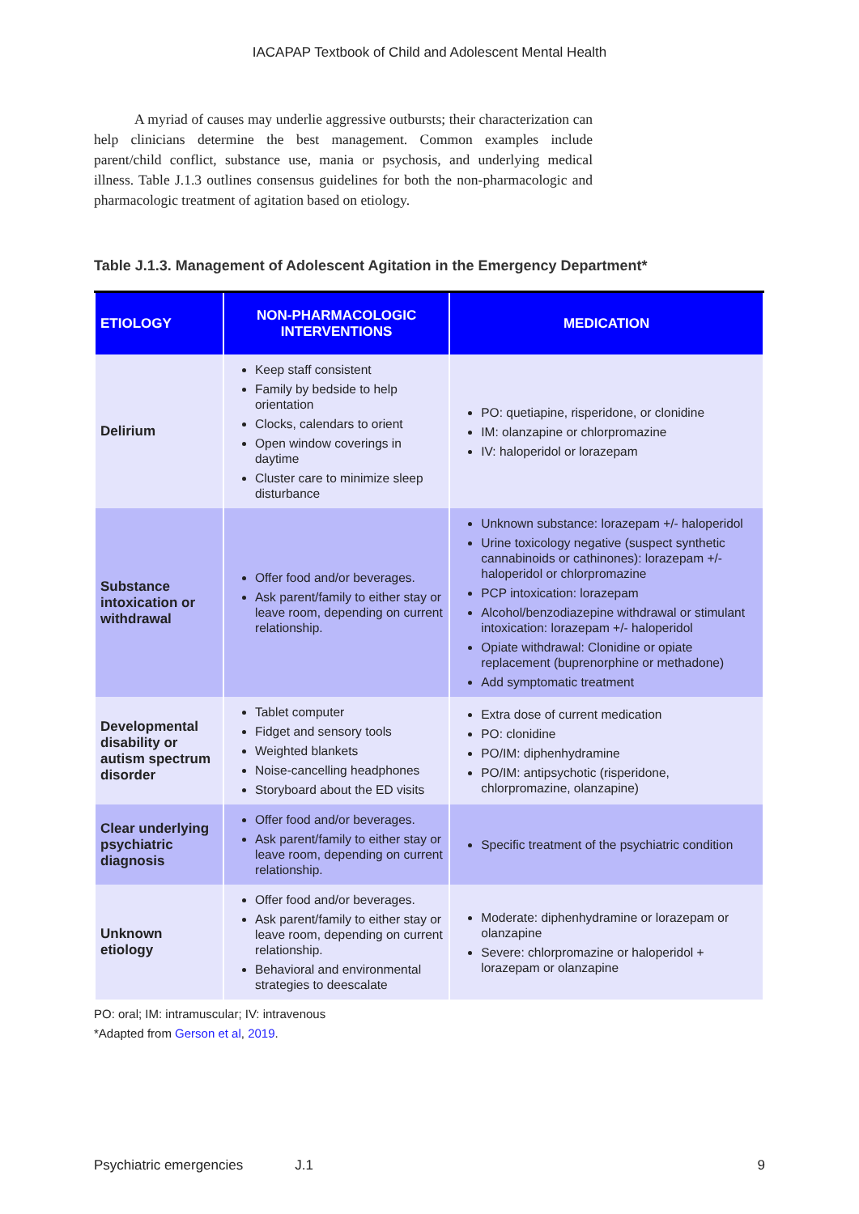IACAPAP Textbook of Child and Adolescent Mental Health
A myriad of causes may underlie aggressive outbursts; their characterization can help clinicians determine the best management. Common examples include parent/child conflict, substance use, mania or psychosis, and underlying medical illness. Table J.1.3 outlines consensus guidelines for both the non-pharmacologic and pharmacologic treatment of agitation based on etiology.
Table J.1.3. Management of Adolescent Agitation in the Emergency Department*
| ETIOLOGY | NON-PHARMACOLOGIC INTERVENTIONS | MEDICATION |
| --- | --- | --- |
| Delirium | Keep staff consistent Family by bedside to help orientation Clocks, calendars to orient Open window coverings in daytime Cluster care to minimize sleep disturbance | PO: quetiapine, risperidone, or clonidine IM: olanzapine or chlorpromazine IV: haloperidol or lorazepam |
| Substance intoxication or withdrawal | Offer food and/or beverages. Ask parent/family to either stay or leave room, depending on current relationship. | Unknown substance: lorazepam +/- haloperidol Urine toxicology negative (suspect synthetic cannabinoids or cathinones): lorazepam +/- haloperidol or chlorpromazine PCP intoxication: lorazepam Alcohol/benzodiazepine withdrawal or stimulant intoxication: lorazepam +/- haloperidol Opiate withdrawal: Clonidine or opiate replacement (buprenorphine or methadone) Add symptomatic treatment |
| Developmental disability or autism spectrum disorder | Tablet computer Fidget and sensory tools Weighted blankets Noise-cancelling headphones Storyboard about the ED visits | Extra dose of current medication PO: clonidine PO/IM: diphenhydramine PO/IM: antipsychotic (risperidone, chlorpromazine, olanzapine) |
| Clear underlying psychiatric diagnosis | Offer food and/or beverages. Ask parent/family to either stay or leave room, depending on current relationship. | Specific treatment of the psychiatric condition |
| Unknown etiology | Offer food and/or beverages. Ask parent/family to either stay or leave room, depending on current relationship. Behavioral and environmental strategies to deescalate | Moderate: diphenhydramine or lorazepam or olanzapine Severe: chlorpromazine or haloperidol + lorazepam or olanzapine |
PO: oral; IM: intramuscular; IV: intravenous
*Adapted from Gerson et al, 2019.
Psychiatric emergencies J.1 9